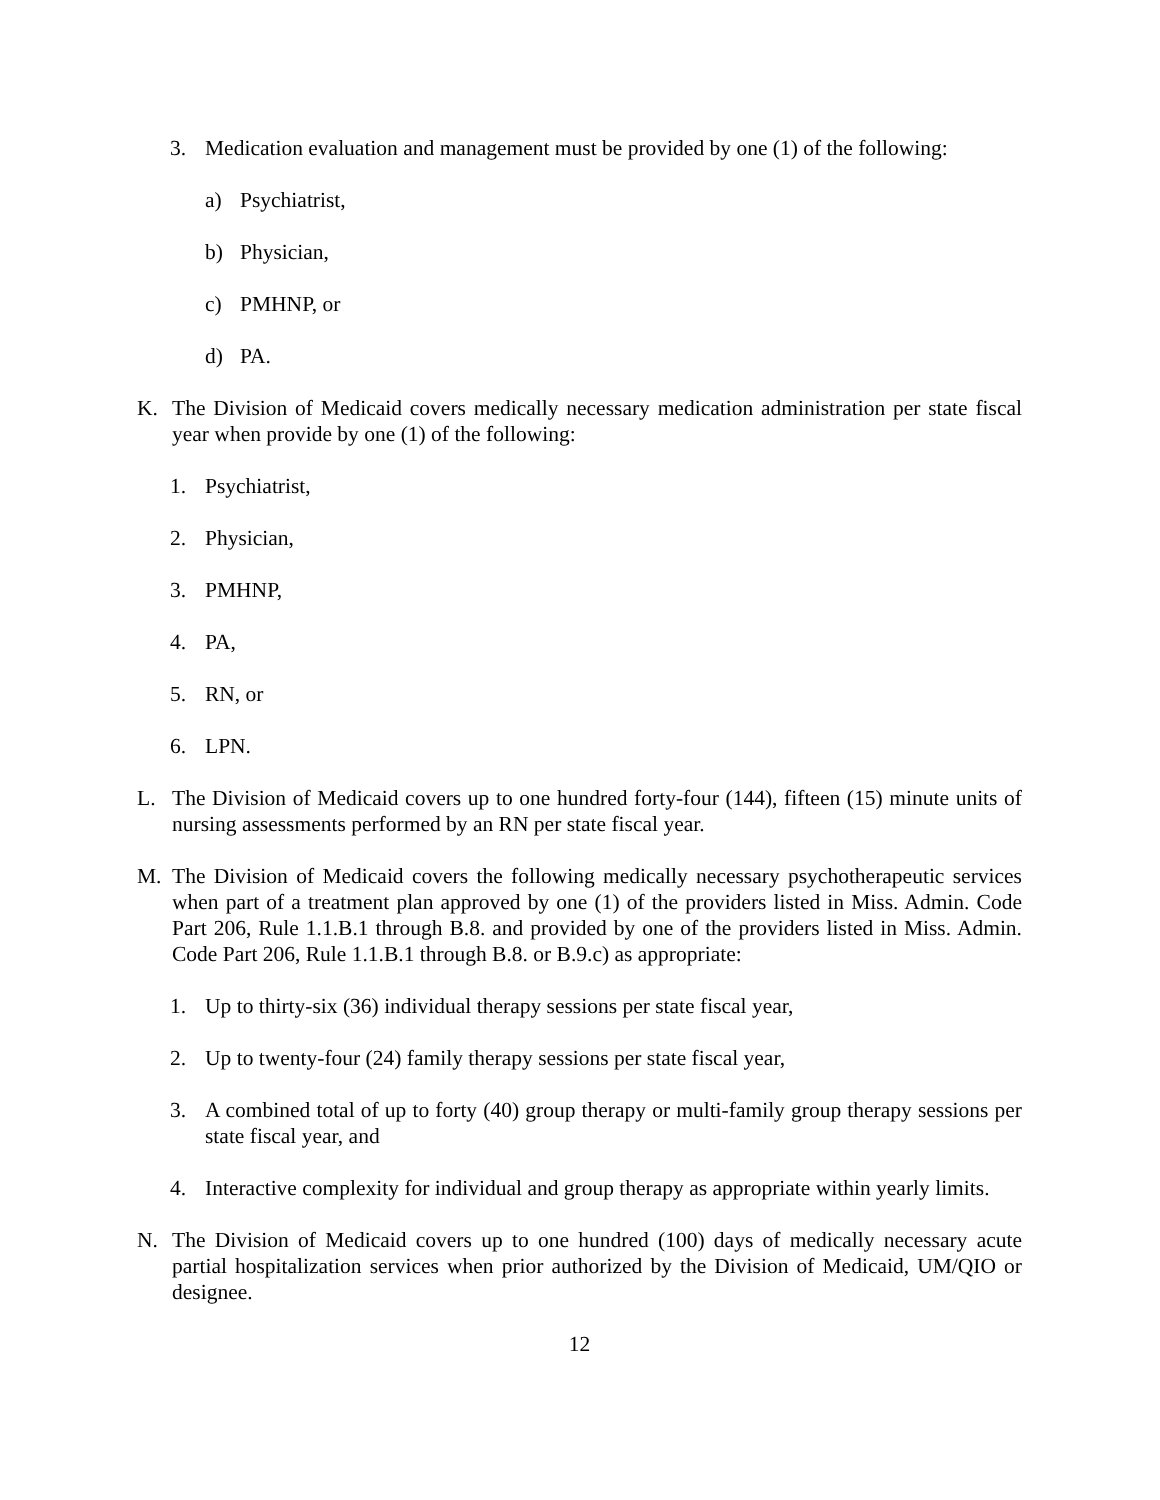3. Medication evaluation and management must be provided by one (1) of the following:
a) Psychiatrist,
b) Physician,
c) PMHNP, or
d) PA.
K. The Division of Medicaid covers medically necessary medication administration per state fiscal year when provide by one (1) of the following:
1. Psychiatrist,
2. Physician,
3. PMHNP,
4. PA,
5. RN, or
6. LPN.
L. The Division of Medicaid covers up to one hundred forty-four (144), fifteen (15) minute units of nursing assessments performed by an RN per state fiscal year.
M. The Division of Medicaid covers the following medically necessary psychotherapeutic services when part of a treatment plan approved by one (1) of the providers listed in Miss. Admin. Code Part 206, Rule 1.1.B.1 through B.8. and provided by one of the providers listed in Miss. Admin. Code Part 206, Rule 1.1.B.1 through B.8. or B.9.c) as appropriate:
1. Up to thirty-six (36) individual therapy sessions per state fiscal year,
2. Up to twenty-four (24) family therapy sessions per state fiscal year,
3. A combined total of up to forty (40) group therapy or multi-family group therapy sessions per state fiscal year, and
4. Interactive complexity for individual and group therapy as appropriate within yearly limits.
N. The Division of Medicaid covers up to one hundred (100) days of medically necessary acute partial hospitalization services when prior authorized by the Division of Medicaid, UM/QIO or designee.
12